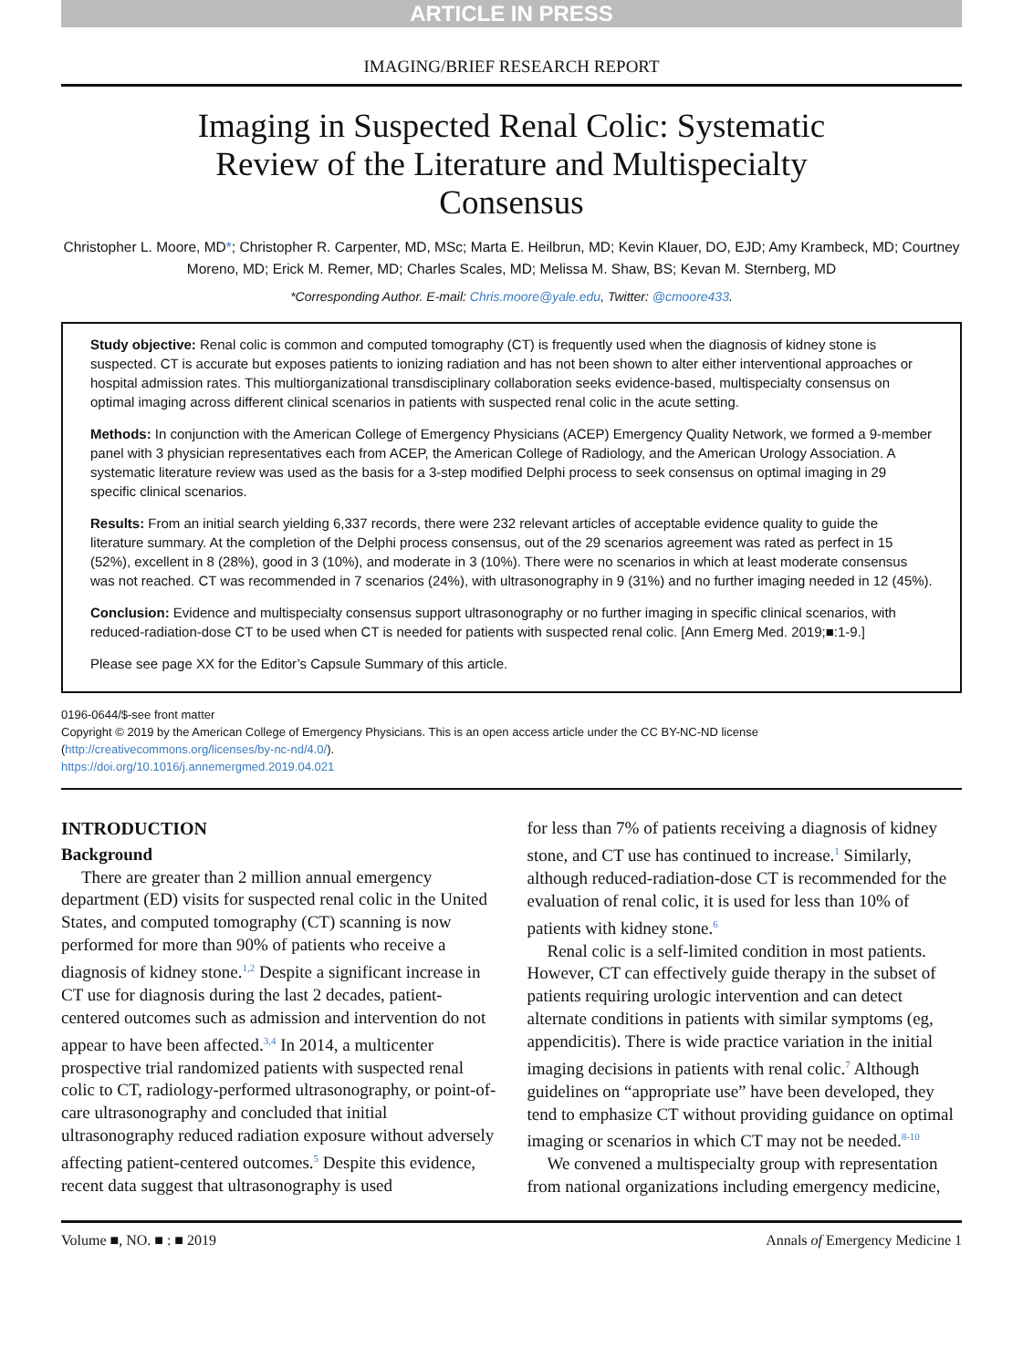ARTICLE IN PRESS
IMAGING/BRIEF RESEARCH REPORT
Imaging in Suspected Renal Colic: Systematic Review of the Literature and Multispecialty Consensus
Christopher L. Moore, MD*; Christopher R. Carpenter, MD, MSc; Marta E. Heilbrun, MD; Kevin Klauer, DO, EJD; Amy Krambeck, MD; Courtney Moreno, MD; Erick M. Remer, MD; Charles Scales, MD; Melissa M. Shaw, BS; Kevan M. Sternberg, MD
*Corresponding Author. E-mail: Chris.moore@yale.edu, Twitter: @cmoore433.
Study objective: Renal colic is common and computed tomography (CT) is frequently used when the diagnosis of kidney stone is suspected. CT is accurate but exposes patients to ionizing radiation and has not been shown to alter either interventional approaches or hospital admission rates. This multiorganizational transdisciplinary collaboration seeks evidence-based, multispecialty consensus on optimal imaging across different clinical scenarios in patients with suspected renal colic in the acute setting.
Methods: In conjunction with the American College of Emergency Physicians (ACEP) Emergency Quality Network, we formed a 9-member panel with 3 physician representatives each from ACEP, the American College of Radiology, and the American Urology Association. A systematic literature review was used as the basis for a 3-step modified Delphi process to seek consensus on optimal imaging in 29 specific clinical scenarios.
Results: From an initial search yielding 6,337 records, there were 232 relevant articles of acceptable evidence quality to guide the literature summary. At the completion of the Delphi process consensus, out of the 29 scenarios agreement was rated as perfect in 15 (52%), excellent in 8 (28%), good in 3 (10%), and moderate in 3 (10%). There were no scenarios in which at least moderate consensus was not reached. CT was recommended in 7 scenarios (24%), with ultrasonography in 9 (31%) and no further imaging needed in 12 (45%).
Conclusion: Evidence and multispecialty consensus support ultrasonography or no further imaging in specific clinical scenarios, with reduced-radiation-dose CT to be used when CT is needed for patients with suspected renal colic. [Ann Emerg Med. 2019;■:1-9.]
Please see page XX for the Editor’s Capsule Summary of this article.
0196-0644/$-see front matter
Copyright © 2019 by the American College of Emergency Physicians. This is an open access article under the CC BY-NC-ND license (http://creativecommons.org/licenses/by-nc-nd/4.0/).
https://doi.org/10.1016/j.annemergmed.2019.04.021
INTRODUCTION
Background
There are greater than 2 million annual emergency department (ED) visits for suspected renal colic in the United States, and computed tomography (CT) scanning is now performed for more than 90% of patients who receive a diagnosis of kidney stone.<sup>1,2</sup> Despite a significant increase in CT use for diagnosis during the last 2 decades, patient-centered outcomes such as admission and intervention do not appear to have been affected.<sup>3,4</sup> In 2014, a multicenter prospective trial randomized patients with suspected renal colic to CT, radiology-performed ultrasonography, or point-of-care ultrasonography and concluded that initial ultrasonography reduced radiation exposure without adversely affecting patient-centered outcomes.<sup>5</sup> Despite this evidence, recent data suggest that ultrasonography is used
for less than 7% of patients receiving a diagnosis of kidney stone, and CT use has continued to increase.<sup>1</sup> Similarly, although reduced-radiation-dose CT is recommended for the evaluation of renal colic, it is used for less than 10% of patients with kidney stone.<sup>6</sup>
Renal colic is a self-limited condition in most patients. However, CT can effectively guide therapy in the subset of patients requiring urologic intervention and can detect alternate conditions in patients with similar symptoms (eg, appendicitis). There is wide practice variation in the initial imaging decisions in patients with renal colic.<sup>7</sup> Although guidelines on “appropriate use” have been developed, they tend to emphasize CT without providing guidance on optimal imaging or scenarios in which CT may not be needed.<sup>8-10</sup>
We convened a multispecialty group with representation from national organizations including emergency medicine,
Volume ■, NO. ■ : ■ 2019 Annals of Emergency Medicine 1